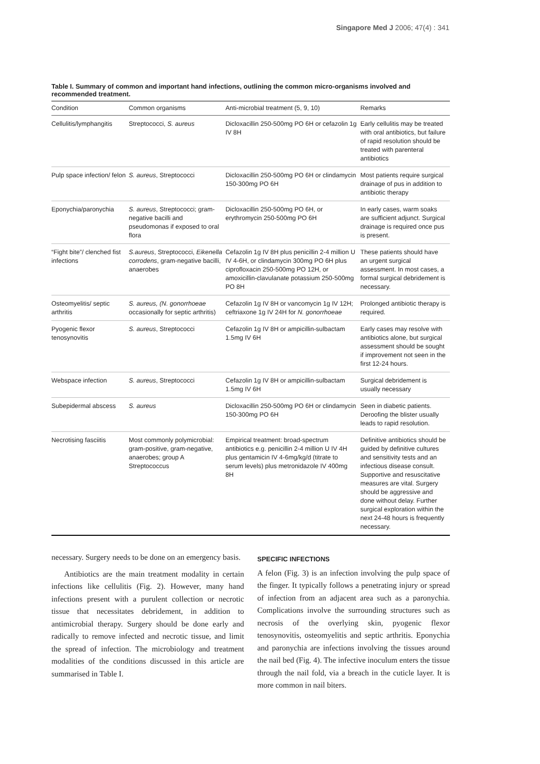Singapore Med J 2006; 47(4) : 341
Table I. Summary of common and important hand infections, outlining the common micro-organisms involved and recommended treatment.
| Condition | Common organisms | Anti-microbial treatment (5, 9, 10) | Remarks |
| --- | --- | --- | --- |
| Cellulitis/lymphangitis | Streptococci, S. aureus | Dicloxacillin 250-500mg PO 6H or cefazolin 1g IV 8H | Early cellulitis may be treated with oral antibiotics, but failure of rapid resolution should be treated with parenteral antibiotics |
| Pulp space infection/ felon | S. aureus , Streptococci | Dicloxacillin 250-500mg PO 6H or clindamycin 150-300mg PO 6H | Most patients require surgical drainage of pus in addition to antibiotic therapy |
| Eponychia/paronychia | S. aureus , Streptococci; gram-negative bacilli and pseudomonas if exposed to oral flora | Dicloxacillin 250-500mg PO 6H, or erythromycin 250-500mg PO 6H | In early cases, warm soaks are sufficient adjunct. Surgical drainage is required once pus is present. |
| “Fight bite”/ clenched fist infections | S.aureus , Streptococci, Eikenella corrodens , gram-negative bacilli, anaerobes | Cefazolin 1g IV 8H plus penicillin 2-4 million U IV 4-6H, or clindamycin 300mg PO 6H plus ciprofloxacin 250-500mg PO 12H, or amoxicillin-clavulanate potassium 250-500mg PO 8H | These patients should have an urgent surgical assessment. In most cases, a formal surgical debridement is necessary. |
| Osteomyelitis/ septic arthritis | S. aureus, (N. gonorrhoeae occasionally for septic arthritis) | Cefazolin 1g IV 8H or vancomycin 1g IV 12H; ceftriaxone 1g IV 24H for N. gonorrhoeae | Prolonged antibiotic therapy is required. |
| Pyogenic flexor tenosynovitis | S. aureus , Streptococci | Cefazolin 1g IV 8H or ampicillin-sulbactam 1.5mg IV 6H | Early cases may resolve with antibiotics alone, but surgical assessment should be sought if improvement not seen in the first 12-24 hours. |
| Webspace infection | S. aureus , Streptococci | Cefazolin 1g IV 8H or ampicillin-sulbactam 1.5mg IV 6H | Surgical debridement is usually necessary |
| Subepidermal abscess | S. aureus | Dicloxacillin 250-500mg PO 6H or clindamycin 150-300mg PO 6H | Seen in diabetic patients. Deroofing the blister usually leads to rapid resolution. |
| Necrotising fasciitis | Most commonly polymicrobial: gram-positive, gram-negative, anaerobes; group A Streptococcus | Empirical treatment: broad-spectrum antibiotics e.g. penicillin 2-4 million U IV 4H plus gentamicin IV 4-6mg/kg/d (titrate to serum levels) plus metronidazole IV 400mg 8H | Definitive antibiotics should be guided by definitive cultures and sensitivity tests and an infectious disease consult. Supportive and resuscitative measures are vital. Surgery should be aggressive and done without delay. Further surgical exploration within the next 24-48 hours is frequently necessary. |
necessary. Surgery needs to be done on an emergency basis.
Antibiotics are the main treatment modality in certain infections like cellulitis (Fig. 2). However, many hand infections present with a purulent collection or necrotic tissue that necessitates debridement, in addition to antimicrobial therapy. Surgery should be done early and radically to remove infected and necrotic tissue, and limit the spread of infection. The microbiology and treatment modalities of the conditions discussed in this article are summarised in Table I.
SPECIFIC INFECTIONS
A felon (Fig. 3) is an infection involving the pulp space of the finger. It typically follows a penetrating injury or spread of infection from an adjacent area such as a paronychia. Complications involve the surrounding structures such as necrosis of the overlying skin, pyogenic flexor tenosynovitis, osteomyelitis and septic arthritis. Eponychia and paronychia are infections involving the tissues around the nail bed (Fig. 4). The infective inoculum enters the tissue through the nail fold, via a breach in the cuticle layer. It is more common in nail biters.